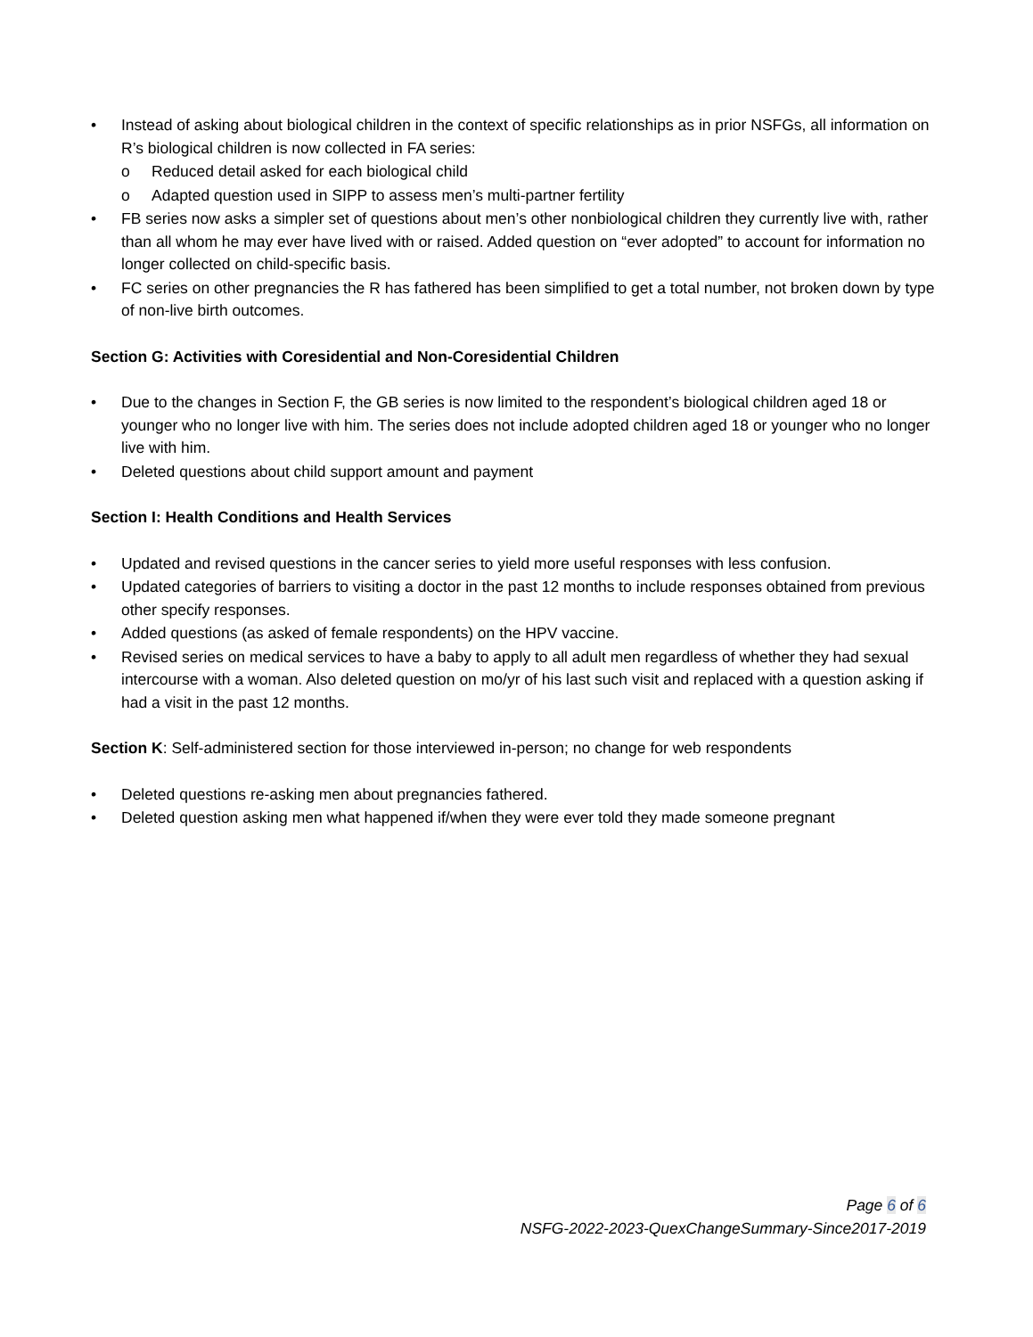• Instead of asking about biological children in the context of specific relationships as in prior NSFGs, all information on R’s biological children is now collected in FA series:
o Reduced detail asked for each biological child
o Adapted question used in SIPP to assess men’s multi-partner fertility
• FB series now asks a simpler set of questions about men’s other nonbiological children they currently live with, rather than all whom he may ever have lived with or raised. Added question on “ever adopted” to account for information no longer collected on child-specific basis.
• FC series on other pregnancies the R has fathered has been simplified to get a total number, not broken down by type of non-live birth outcomes.
Section G: Activities with Coresidential and Non-Coresidential Children
• Due to the changes in Section F, the GB series is now limited to the respondent’s biological children aged 18 or younger who no longer live with him. The series does not include adopted children aged 18 or younger who no longer live with him.
• Deleted questions about child support amount and payment
Section I: Health Conditions and Health Services
• Updated and revised questions in the cancer series to yield more useful responses with less confusion.
• Updated categories of barriers to visiting a doctor in the past 12 months to include responses obtained from previous other specify responses.
• Added questions (as asked of female respondents) on the HPV vaccine.
• Revised series on medical services to have a baby to apply to all adult men regardless of whether they had sexual intercourse with a woman. Also deleted question on mo/yr of his last such visit and replaced with a question asking if had a visit in the past 12 months.
Section K: Self-administered section for those interviewed in-person; no change for web respondents
• Deleted questions re-asking men about pregnancies fathered.
• Deleted question asking men what happened if/when they were ever told they made someone pregnant
Page 6 of 6
NSFG-2022-2023-QuexChangeSummary-Since2017-2019